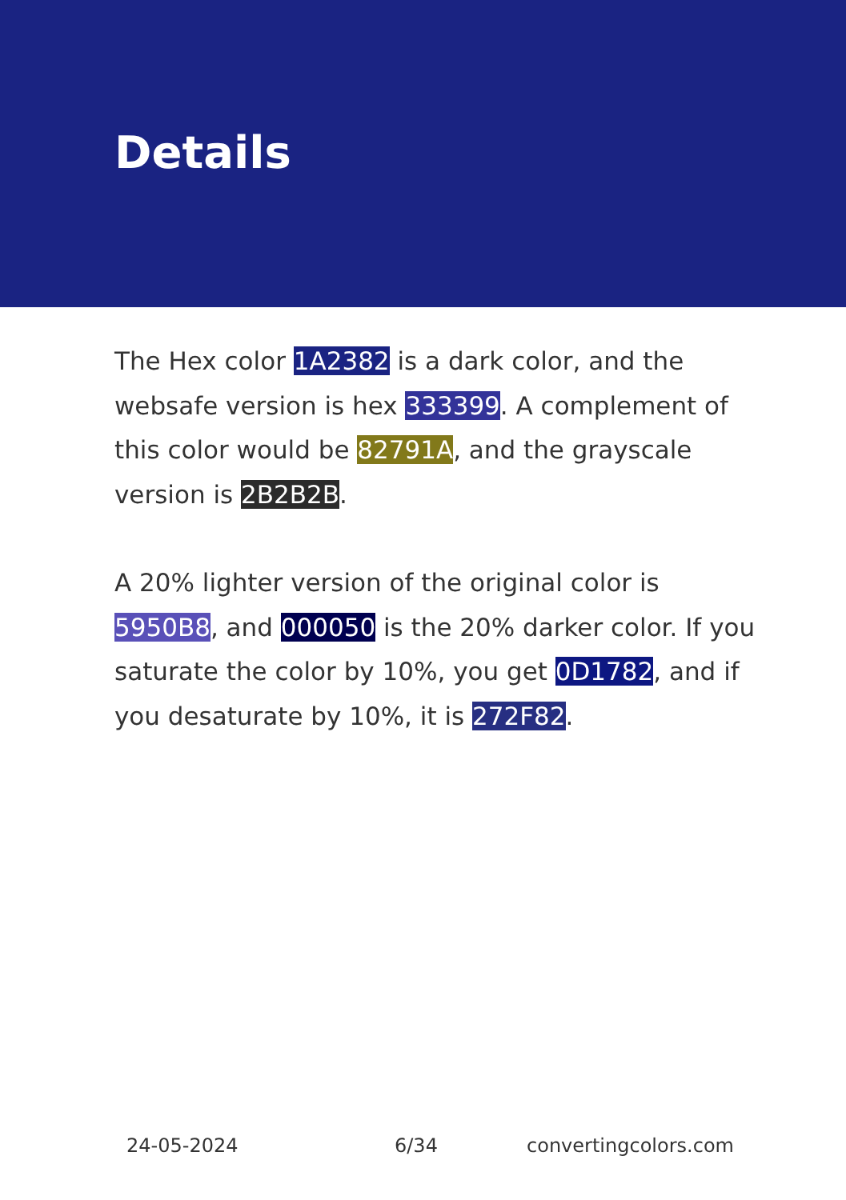Details
The Hex color 1A2382 is a dark color, and the websafe version is hex 333399. A complement of this color would be 82791A, and the grayscale version is 2B2B2B.
A 20% lighter version of the original color is 5950B8, and 000050 is the 20% darker color. If you saturate the color by 10%, you get 0D1782, and if you desaturate by 10%, it is 272F82.
24-05-2024 6/34 convertingcolors.com